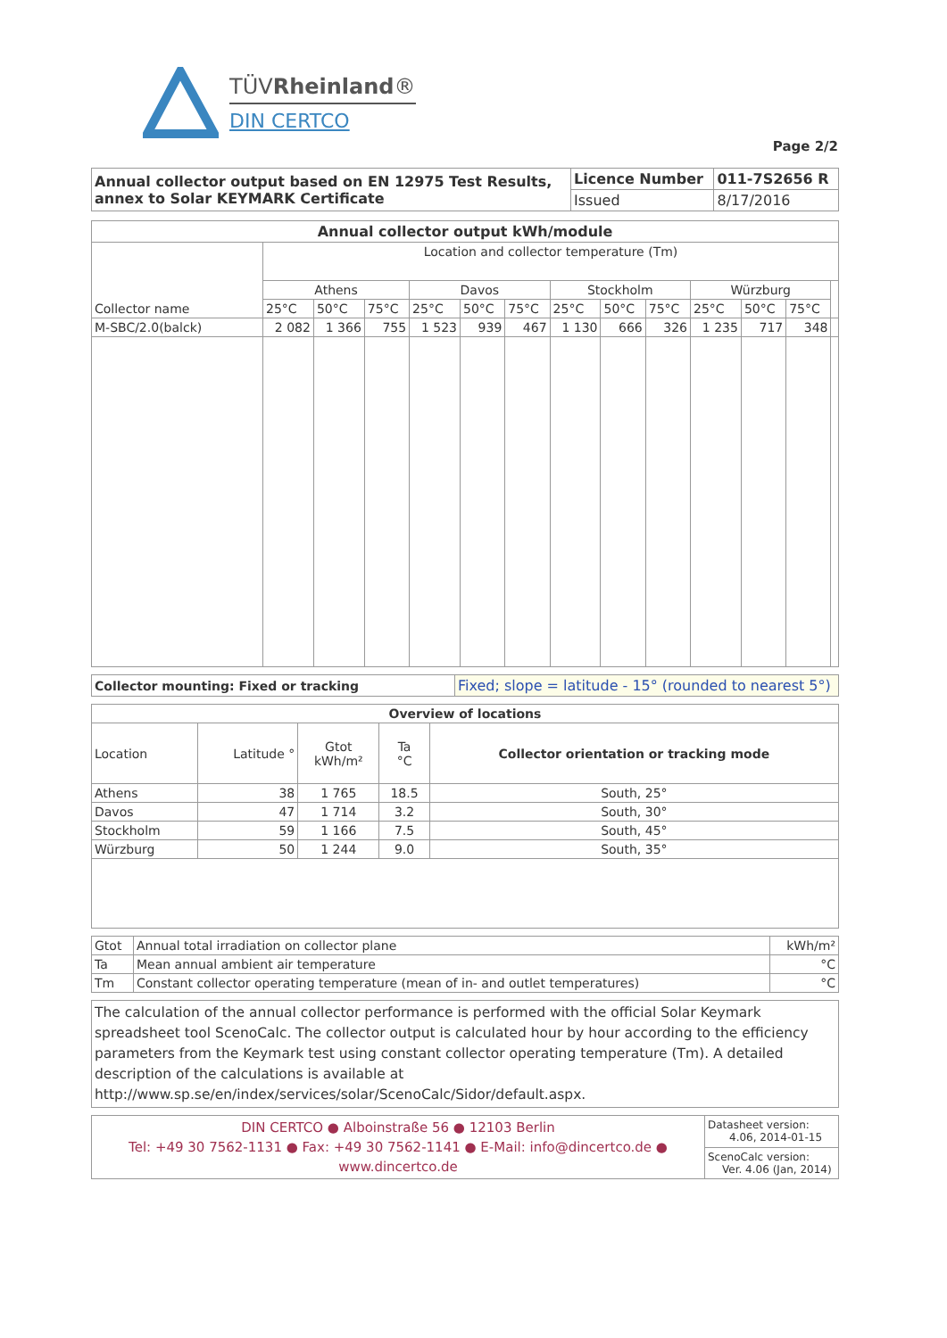TÜVRheinland®
DIN CERTCO
Page 2/2
| Annual collector output based on EN 12975 Test Results, annex to Solar KEYMARK Certificate | Licence Number | 011-7S2656 R |
| | Issued | 8/17/2016 |
| Annual collector output kWh/module | | | | | | | | | | | | | |
| --- | --- | --- | --- | --- | --- | --- | --- | --- | --- | --- | --- | --- | --- |
| Collector name | Location and collector temperature (Tm) | | | | | | | | | | | | |
| | Athens | | | Davos | | | Stockholm | | | Würzburg | | | |
| | 25°C | 50°C | 75°C | 25°C | 50°C | 75°C | 25°C | 50°C | 75°C | 25°C | 50°C | 75°C | |
| M-SBC/2.0(balck) | 2 082 | 1 366 | 755 | 1 523 | 939 | 467 | 1 130 | 666 | 326 | 1 235 | 717 | 348 | |
| Collector mounting: Fixed or tracking | Fixed; slope = latitude - 15° (rounded to nearest 5°) |
| Overview of locations | | | | |
| --- | --- | --- | --- | --- |
| Location | Latitude ° | Gtot kWh/m² | Ta °C | Collector orientation or tracking mode |
| Athens | 38 | 1 765 | 18.5 | South, 25° |
| Davos | 47 | 1 714 | 3.2 | South, 30° |
| Stockholm | 59 | 1 166 | 7.5 | South, 45° |
| Würzburg | 50 | 1 244 | 9.0 | South, 35° |
| Gtot | Annual total irradiation on collector plane | kWh/m² |
| Ta | Mean annual ambient air temperature | °C |
| Tm | Constant collector operating temperature (mean of in- and outlet temperatures) | °C |
| The calculation of the annual collector performance is performed with the official Solar Keymark spreadsheet tool ScenoCalc. The collector output is calculated hour by hour according to the efficiency parameters from the Keymark test using constant collector operating temperature (Tm). A detailed description of the calculations is available at http://www.sp.se/en/index/services/solar/ScenoCalc/Sidor/default.aspx. |
| DIN CERTCO ● Alboinstraße 56 ● 12103 Berlin Tel: +49 30 7562-1131 ● Fax: +49 30 7562-1141 ● E-Mail: info@dincertco.de ● www.dincertco.de | Datasheet version: 4.06, 2014-01-15 |
| | ScenoCalc version: Ver. 4.06 (Jan, 2014) |